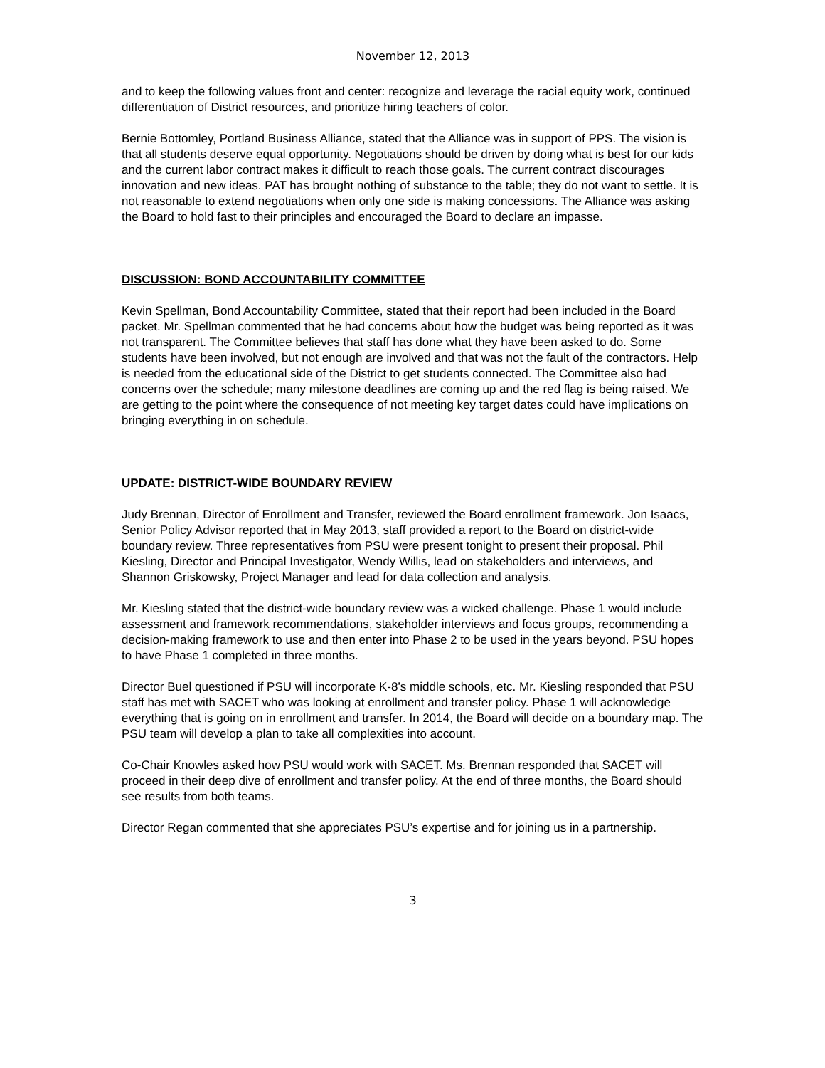November 12, 2013
and to keep the following values front and center: recognize and leverage the racial equity work, continued differentiation of District resources, and prioritize hiring teachers of color.
Bernie Bottomley, Portland Business Alliance, stated that the Alliance was in support of PPS. The vision is that all students deserve equal opportunity. Negotiations should be driven by doing what is best for our kids and the current labor contract makes it difficult to reach those goals. The current contract discourages innovation and new ideas. PAT has brought nothing of substance to the table; they do not want to settle. It is not reasonable to extend negotiations when only one side is making concessions. The Alliance was asking the Board to hold fast to their principles and encouraged the Board to declare an impasse.
DISCUSSION: BOND ACCOUNTABILITY COMMITTEE
Kevin Spellman, Bond Accountability Committee, stated that their report had been included in the Board packet. Mr. Spellman commented that he had concerns about how the budget was being reported as it was not transparent. The Committee believes that staff has done what they have been asked to do. Some students have been involved, but not enough are involved and that was not the fault of the contractors. Help is needed from the educational side of the District to get students connected. The Committee also had concerns over the schedule; many milestone deadlines are coming up and the red flag is being raised. We are getting to the point where the consequence of not meeting key target dates could have implications on bringing everything in on schedule.
UPDATE: DISTRICT-WIDE BOUNDARY REVIEW
Judy Brennan, Director of Enrollment and Transfer, reviewed the Board enrollment framework. Jon Isaacs, Senior Policy Advisor reported that in May 2013, staff provided a report to the Board on district-wide boundary review. Three representatives from PSU were present tonight to present their proposal. Phil Kiesling, Director and Principal Investigator, Wendy Willis, lead on stakeholders and interviews, and Shannon Griskowsky, Project Manager and lead for data collection and analysis.
Mr. Kiesling stated that the district-wide boundary review was a wicked challenge. Phase 1 would include assessment and framework recommendations, stakeholder interviews and focus groups, recommending a decision-making framework to use and then enter into Phase 2 to be used in the years beyond. PSU hopes to have Phase 1 completed in three months.
Director Buel questioned if PSU will incorporate K-8’s middle schools, etc. Mr. Kiesling responded that PSU staff has met with SACET who was looking at enrollment and transfer policy. Phase 1 will acknowledge everything that is going on in enrollment and transfer. In 2014, the Board will decide on a boundary map. The PSU team will develop a plan to take all complexities into account.
Co-Chair Knowles asked how PSU would work with SACET. Ms. Brennan responded that SACET will proceed in their deep dive of enrollment and transfer policy. At the end of three months, the Board should see results from both teams.
Director Regan commented that she appreciates PSU’s expertise and for joining us in a partnership.
3